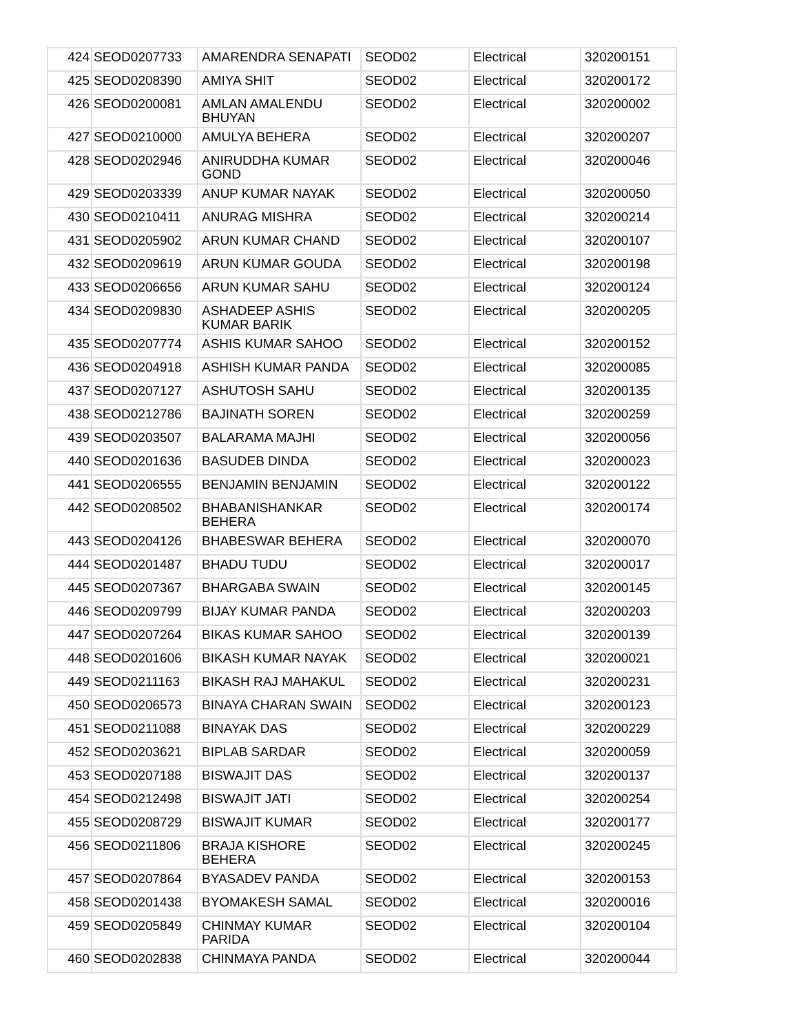| 424 | SEOD0207733 | AMARENDRA SENAPATI | SEOD02 | Electrical | 320200151 |
| 425 | SEOD0208390 | AMIYA SHIT | SEOD02 | Electrical | 320200172 |
| 426 | SEOD0200081 | AMLAN AMALENDU BHUYAN | SEOD02 | Electrical | 320200002 |
| 427 | SEOD0210000 | AMULYA BEHERA | SEOD02 | Electrical | 320200207 |
| 428 | SEOD0202946 | ANIRUDDHA KUMAR GOND | SEOD02 | Electrical | 320200046 |
| 429 | SEOD0203339 | ANUP KUMAR NAYAK | SEOD02 | Electrical | 320200050 |
| 430 | SEOD0210411 | ANURAG MISHRA | SEOD02 | Electrical | 320200214 |
| 431 | SEOD0205902 | ARUN KUMAR CHAND | SEOD02 | Electrical | 320200107 |
| 432 | SEOD0209619 | ARUN KUMAR GOUDA | SEOD02 | Electrical | 320200198 |
| 433 | SEOD0206656 | ARUN KUMAR SAHU | SEOD02 | Electrical | 320200124 |
| 434 | SEOD0209830 | ASHADEEP ASHIS KUMAR BARIK | SEOD02 | Electrical | 320200205 |
| 435 | SEOD0207774 | ASHIS KUMAR SAHOO | SEOD02 | Electrical | 320200152 |
| 436 | SEOD0204918 | ASHISH KUMAR PANDA | SEOD02 | Electrical | 320200085 |
| 437 | SEOD0207127 | ASHUTOSH SAHU | SEOD02 | Electrical | 320200135 |
| 438 | SEOD0212786 | BAJINATH SOREN | SEOD02 | Electrical | 320200259 |
| 439 | SEOD0203507 | BALARAMA MAJHI | SEOD02 | Electrical | 320200056 |
| 440 | SEOD0201636 | BASUDEB DINDA | SEOD02 | Electrical | 320200023 |
| 441 | SEOD0206555 | BENJAMIN BENJAMIN | SEOD02 | Electrical | 320200122 |
| 442 | SEOD0208502 | BHABANISHANKAR BEHERA | SEOD02 | Electrical | 320200174 |
| 443 | SEOD0204126 | BHABESWAR BEHERA | SEOD02 | Electrical | 320200070 |
| 444 | SEOD0201487 | BHADU TUDU | SEOD02 | Electrical | 320200017 |
| 445 | SEOD0207367 | BHARGABA SWAIN | SEOD02 | Electrical | 320200145 |
| 446 | SEOD0209799 | BIJAY KUMAR PANDA | SEOD02 | Electrical | 320200203 |
| 447 | SEOD0207264 | BIKAS KUMAR SAHOO | SEOD02 | Electrical | 320200139 |
| 448 | SEOD0201606 | BIKASH KUMAR NAYAK | SEOD02 | Electrical | 320200021 |
| 449 | SEOD0211163 | BIKASH RAJ MAHAKUL | SEOD02 | Electrical | 320200231 |
| 450 | SEOD0206573 | BINAYA CHARAN SWAIN | SEOD02 | Electrical | 320200123 |
| 451 | SEOD0211088 | BINAYAK DAS | SEOD02 | Electrical | 320200229 |
| 452 | SEOD0203621 | BIPLAB SARDAR | SEOD02 | Electrical | 320200059 |
| 453 | SEOD0207188 | BISWAJIT DAS | SEOD02 | Electrical | 320200137 |
| 454 | SEOD0212498 | BISWAJIT JATI | SEOD02 | Electrical | 320200254 |
| 455 | SEOD0208729 | BISWAJIT KUMAR | SEOD02 | Electrical | 320200177 |
| 456 | SEOD0211806 | BRAJA KISHORE BEHERA | SEOD02 | Electrical | 320200245 |
| 457 | SEOD0207864 | BYASADEV PANDA | SEOD02 | Electrical | 320200153 |
| 458 | SEOD0201438 | BYOMAKESH SAMAL | SEOD02 | Electrical | 320200016 |
| 459 | SEOD0205849 | CHINMAY KUMAR PARIDA | SEOD02 | Electrical | 320200104 |
| 460 | SEOD0202838 | CHINMAYA PANDA | SEOD02 | Electrical | 320200044 |